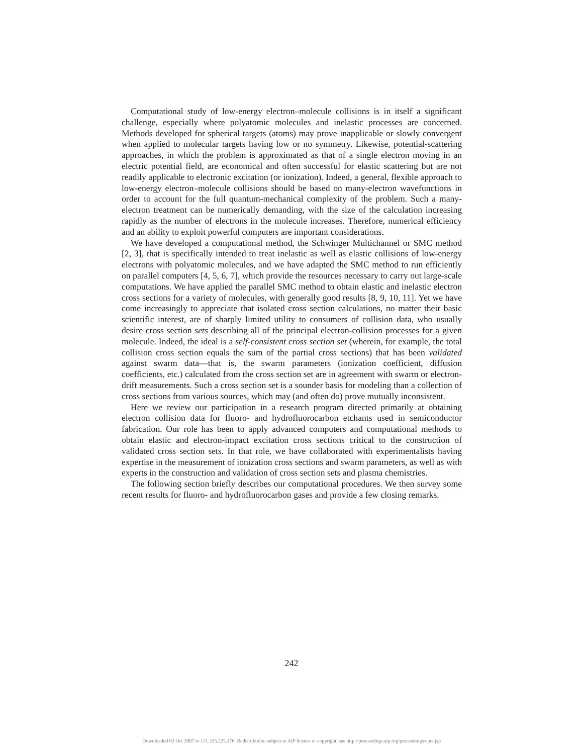Computational study of low-energy electron–molecule collisions is in itself a significant challenge, especially where polyatomic molecules and inelastic processes are concerned. Methods developed for spherical targets (atoms) may prove inapplicable or slowly convergent when applied to molecular targets having low or no symmetry. Likewise, potential-scattering approaches, in which the problem is approximated as that of a single electron moving in an electric potential field, are economical and often successful for elastic scattering but are not readily applicable to electronic excitation (or ionization). Indeed, a general, flexible approach to low-energy electron–molecule collisions should be based on many-electron wavefunctions in order to account for the full quantum-mechanical complexity of the problem. Such a many-electron treatment can be numerically demanding, with the size of the calculation increasing rapidly as the number of electrons in the molecule increases. Therefore, numerical efficiency and an ability to exploit powerful computers are important considerations.
We have developed a computational method, the Schwinger Multichannel or SMC method [2, 3], that is specifically intended to treat inelastic as well as elastic collisions of low-energy electrons with polyatomic molecules, and we have adapted the SMC method to run efficiently on parallel computers [4, 5, 6, 7], which provide the resources necessary to carry out large-scale computations. We have applied the parallel SMC method to obtain elastic and inelastic electron cross sections for a variety of molecules, with generally good results [8, 9, 10, 11]. Yet we have come increasingly to appreciate that isolated cross section calculations, no matter their basic scientific interest, are of sharply limited utility to consumers of collision data, who usually desire cross section sets describing all of the principal electron-collision processes for a given molecule. Indeed, the ideal is a self-consistent cross section set (wherein, for example, the total collision cross section equals the sum of the partial cross sections) that has been validated against swarm data—that is, the swarm parameters (ionization coefficient, diffusion coefficients, etc.) calculated from the cross section set are in agreement with swarm or electron-drift measurements. Such a cross section set is a sounder basis for modeling than a collection of cross sections from various sources, which may (and often do) prove mutually inconsistent.
Here we review our participation in a research program directed primarily at obtaining electron collision data for fluoro- and hydrofluorocarbon etchants used in semiconductor fabrication. Our role has been to apply advanced computers and computational methods to obtain elastic and electron-impact excitation cross sections critical to the construction of validated cross section sets. In that role, we have collaborated with experimentalists having expertise in the measurement of ionization cross sections and swarm parameters, as well as with experts in the construction and validation of cross section sets and plasma chemistries.
The following section briefly describes our computational procedures. We then survey some recent results for fluoro- and hydrofluorocarbon gases and provide a few closing remarks.
242
Downloaded 02 Oct 2007 to 131.215.225.176. Redistribution subject to AIP license or copyright, see http://proceedings.aip.org/proceedings/cpcr.jsp